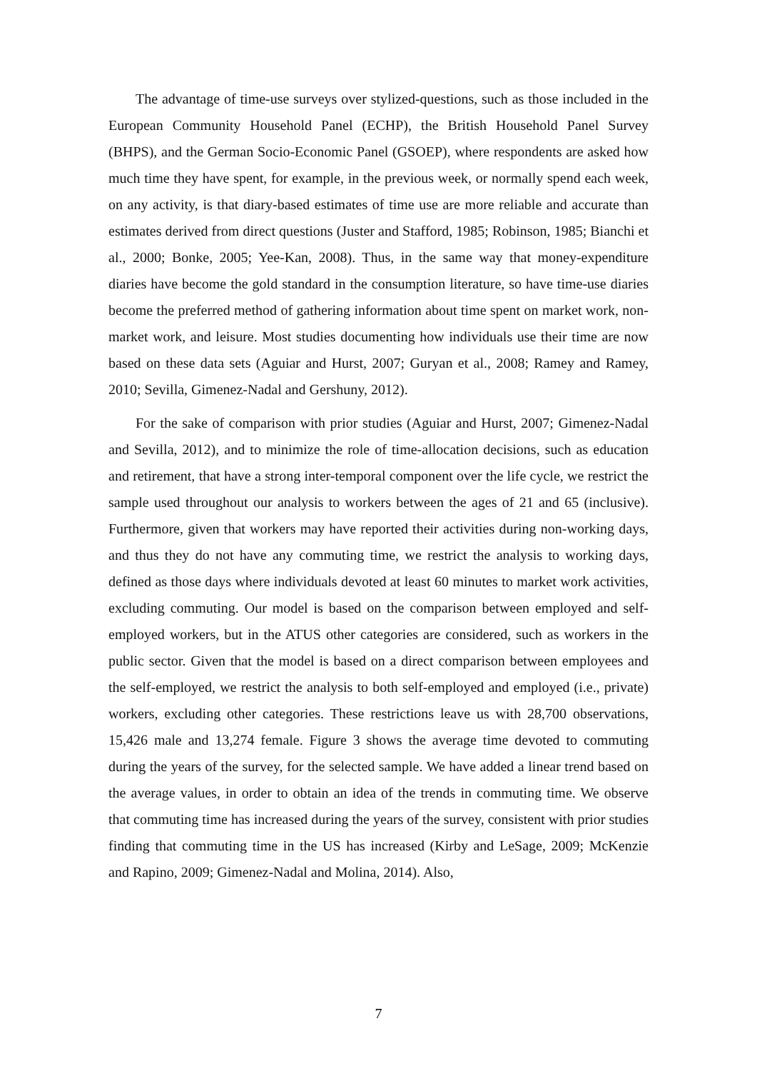The advantage of time-use surveys over stylized-questions, such as those included in the European Community Household Panel (ECHP), the British Household Panel Survey (BHPS), and the German Socio-Economic Panel (GSOEP), where respondents are asked how much time they have spent, for example, in the previous week, or normally spend each week, on any activity, is that diary-based estimates of time use are more reliable and accurate than estimates derived from direct questions (Juster and Stafford, 1985; Robinson, 1985; Bianchi et al., 2000; Bonke, 2005; Yee-Kan, 2008). Thus, in the same way that money-expenditure diaries have become the gold standard in the consumption literature, so have time-use diaries become the preferred method of gathering information about time spent on market work, non-market work, and leisure. Most studies documenting how individuals use their time are now based on these data sets (Aguiar and Hurst, 2007; Guryan et al., 2008; Ramey and Ramey, 2010; Sevilla, Gimenez-Nadal and Gershuny, 2012).
For the sake of comparison with prior studies (Aguiar and Hurst, 2007; Gimenez-Nadal and Sevilla, 2012), and to minimize the role of time-allocation decisions, such as education and retirement, that have a strong inter-temporal component over the life cycle, we restrict the sample used throughout our analysis to workers between the ages of 21 and 65 (inclusive). Furthermore, given that workers may have reported their activities during non-working days, and thus they do not have any commuting time, we restrict the analysis to working days, defined as those days where individuals devoted at least 60 minutes to market work activities, excluding commuting. Our model is based on the comparison between employed and self-employed workers, but in the ATUS other categories are considered, such as workers in the public sector. Given that the model is based on a direct comparison between employees and the self-employed, we restrict the analysis to both self-employed and employed (i.e., private) workers, excluding other categories. These restrictions leave us with 28,700 observations, 15,426 male and 13,274 female. Figure 3 shows the average time devoted to commuting during the years of the survey, for the selected sample. We have added a linear trend based on the average values, in order to obtain an idea of the trends in commuting time. We observe that commuting time has increased during the years of the survey, consistent with prior studies finding that commuting time in the US has increased (Kirby and LeSage, 2009; McKenzie and Rapino, 2009; Gimenez-Nadal and Molina, 2014). Also,
7